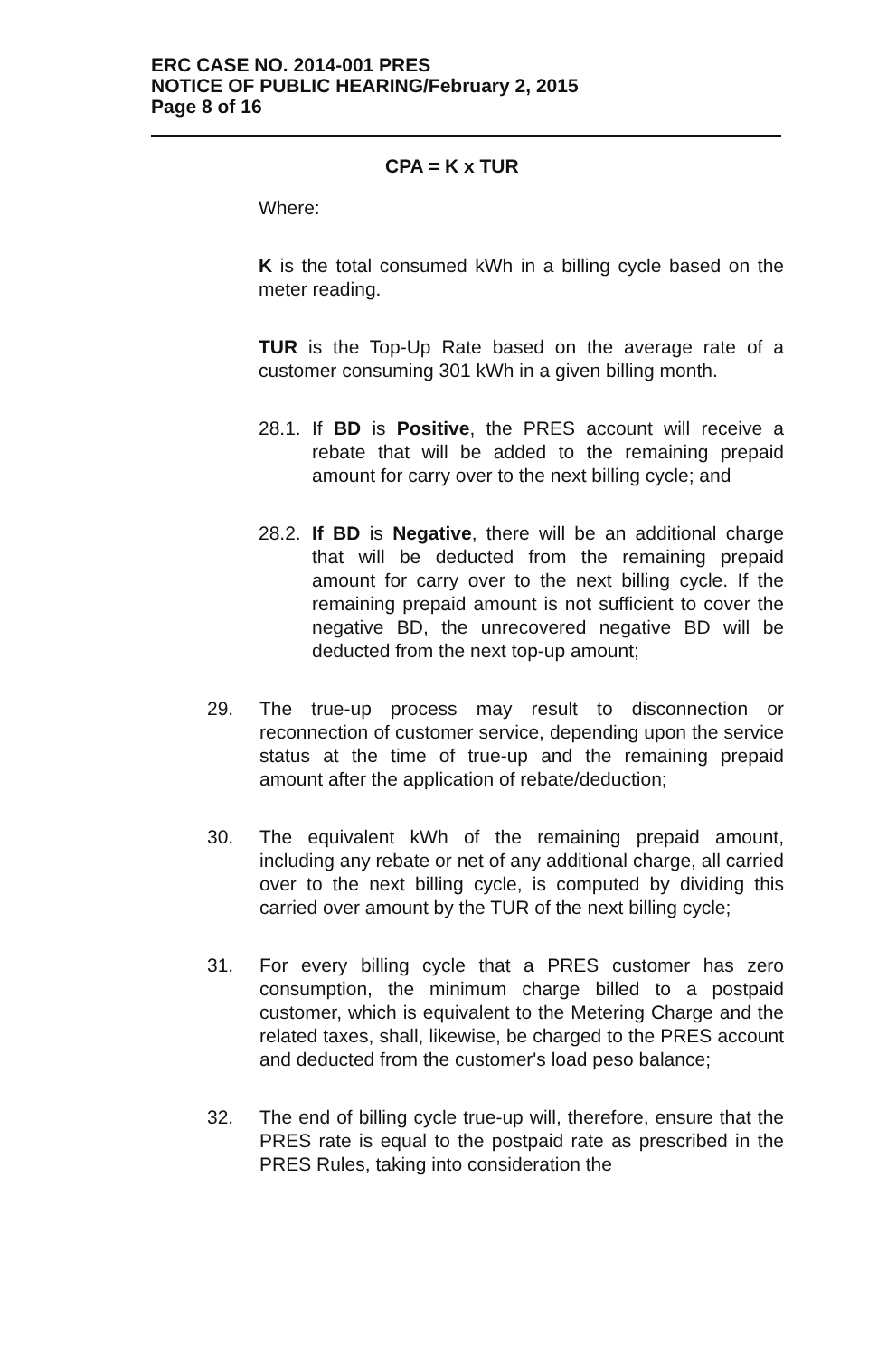ERC CASE NO. 2014-001 PRES
NOTICE OF PUBLIC HEARING/February 2, 2015
Page 8 of 16
CPA = K x TUR
Where:
K is the total consumed kWh in a billing cycle based on the meter reading.
TUR is the Top-Up Rate based on the average rate of a customer consuming 301 kWh in a given billing month.
28.1. If BD is Positive, the PRES account will receive a rebate that will be added to the remaining prepaid amount for carry over to the next billing cycle; and
28.2. If BD is Negative, there will be an additional charge that will be deducted from the remaining prepaid amount for carry over to the next billing cycle. If the remaining prepaid amount is not sufficient to cover the negative BD, the unrecovered negative BD will be deducted from the next top-up amount;
29. The true-up process may result to disconnection or reconnection of customer service, depending upon the service status at the time of true-up and the remaining prepaid amount after the application of rebate/deduction;
30. The equivalent kWh of the remaining prepaid amount, including any rebate or net of any additional charge, all carried over to the next billing cycle, is computed by dividing this carried over amount by the TUR of the next billing cycle;
31. For every billing cycle that a PRES customer has zero consumption, the minimum charge billed to a postpaid customer, which is equivalent to the Metering Charge and the related taxes, shall, likewise, be charged to the PRES account and deducted from the customer's load peso balance;
32. The end of billing cycle true-up will, therefore, ensure that the PRES rate is equal to the postpaid rate as prescribed in the PRES Rules, taking into consideration the